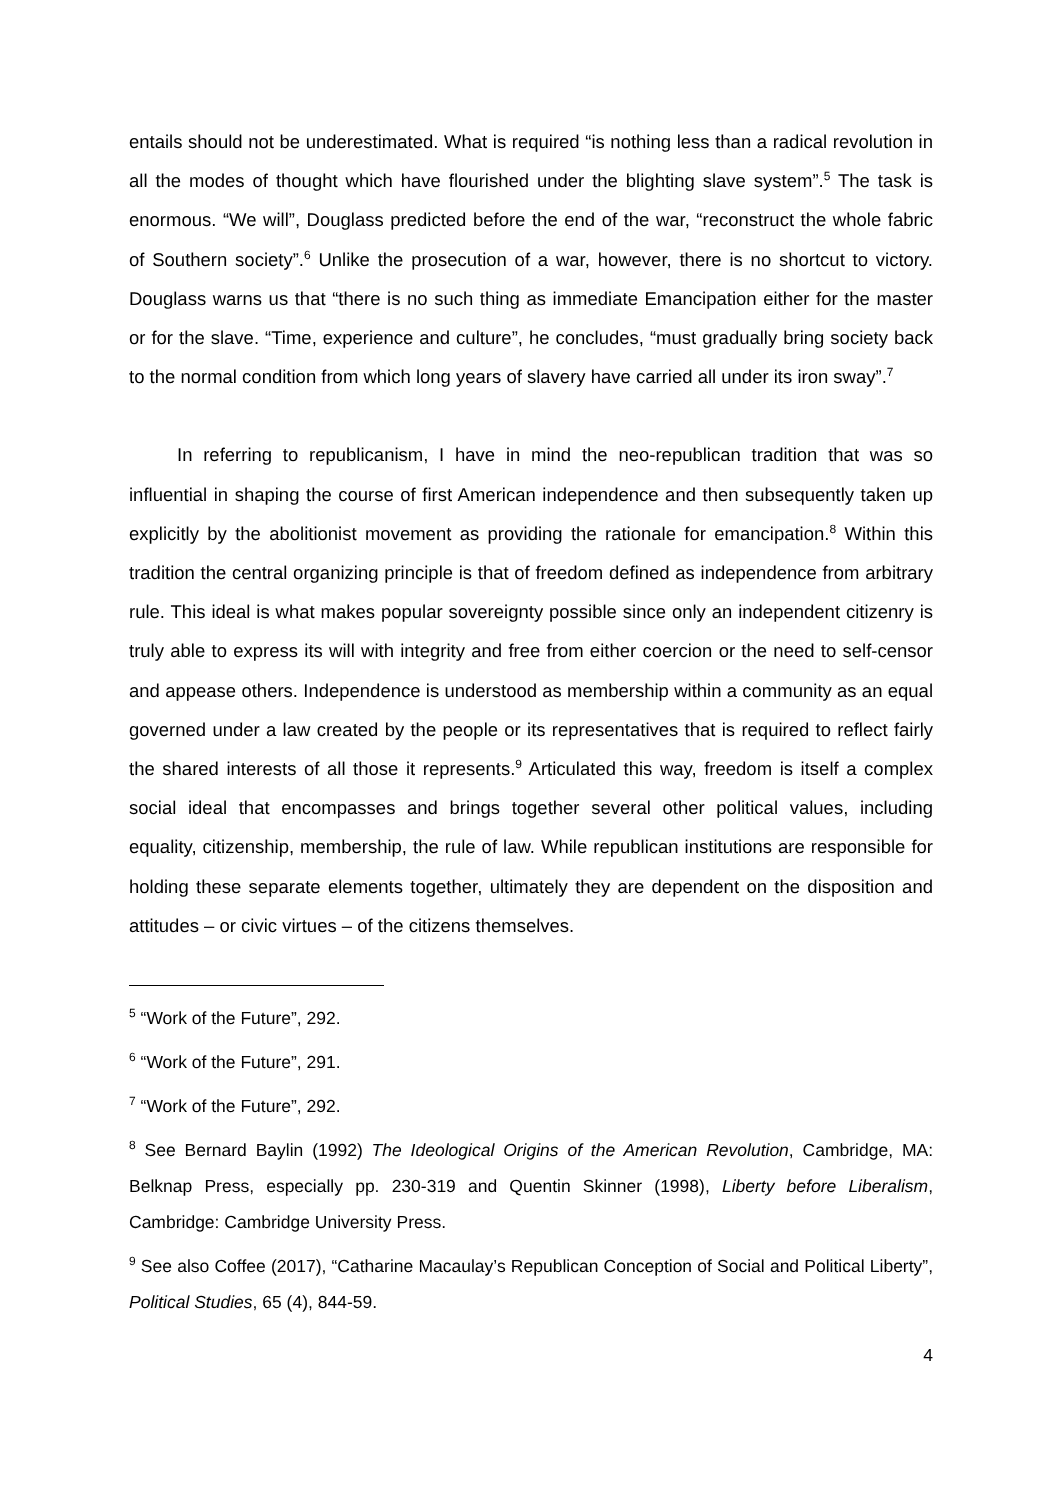entails should not be underestimated. What is required “is nothing less than a radical revolution in all the modes of thought which have flourished under the blighting slave system”.<sup>5</sup> The task is enormous. “We will”, Douglass predicted before the end of the war, “reconstruct the whole fabric of Southern society”.<sup>6</sup> Unlike the prosecution of a war, however, there is no shortcut to victory. Douglass warns us that “there is no such thing as immediate Emancipation either for the master or for the slave. “Time, experience and culture”, he concludes, “must gradually bring society back to the normal condition from which long years of slavery have carried all under its iron sway”.<sup>7</sup>
In referring to republicanism, I have in mind the neo-republican tradition that was so influential in shaping the course of first American independence and then subsequently taken up explicitly by the abolitionist movement as providing the rationale for emancipation.<sup>8</sup> Within this tradition the central organizing principle is that of freedom defined as independence from arbitrary rule. This ideal is what makes popular sovereignty possible since only an independent citizenry is truly able to express its will with integrity and free from either coercion or the need to self-censor and appease others. Independence is understood as membership within a community as an equal governed under a law created by the people or its representatives that is required to reflect fairly the shared interests of all those it represents.<sup>9</sup> Articulated this way, freedom is itself a complex social ideal that encompasses and brings together several other political values, including equality, citizenship, membership, the rule of law. While republican institutions are responsible for holding these separate elements together, ultimately they are dependent on the disposition and attitudes – or civic virtues – of the citizens themselves.
<sup>5</sup> “Work of the Future”, 292.
<sup>6</sup> “Work of the Future”, 291.
<sup>7</sup> “Work of the Future”, 292.
<sup>8</sup> See Bernard Baylin (1992) The Ideological Origins of the American Revolution, Cambridge, MA: Belknap Press, especially pp. 230-319 and Quentin Skinner (1998), Liberty before Liberalism, Cambridge: Cambridge University Press.
<sup>9</sup> See also Coffee (2017), “Catharine Macaulay’s Republican Conception of Social and Political Liberty”, Political Studies, 65 (4), 844-59.
4